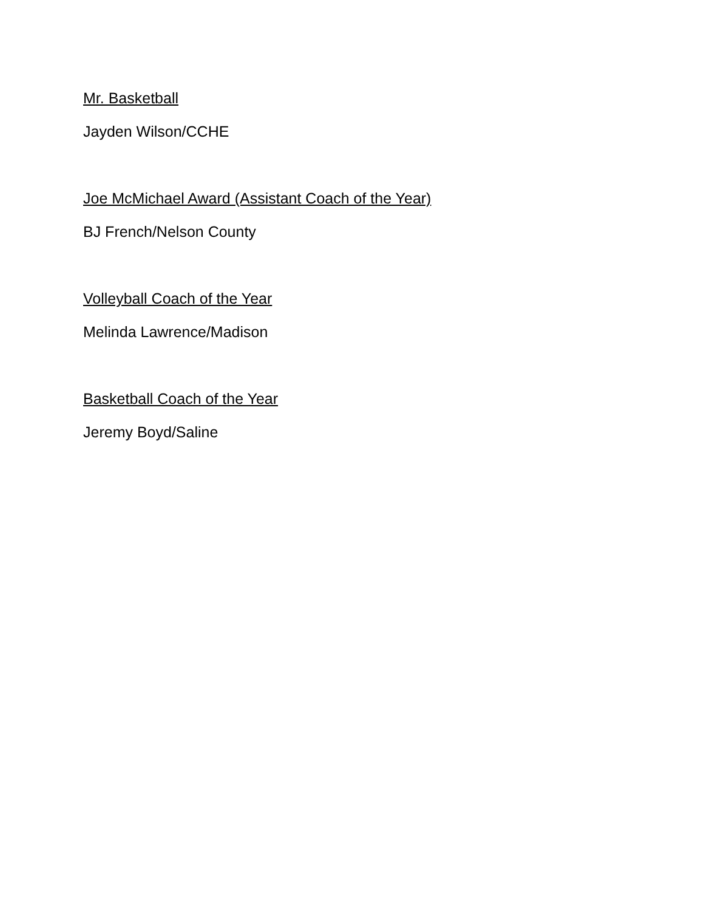Mr. Basketball
Jayden Wilson/CCHE
Joe McMichael Award (Assistant Coach of the Year)
BJ French/Nelson County
Volleyball Coach of the Year
Melinda Lawrence/Madison
Basketball Coach of the Year
Jeremy Boyd/Saline